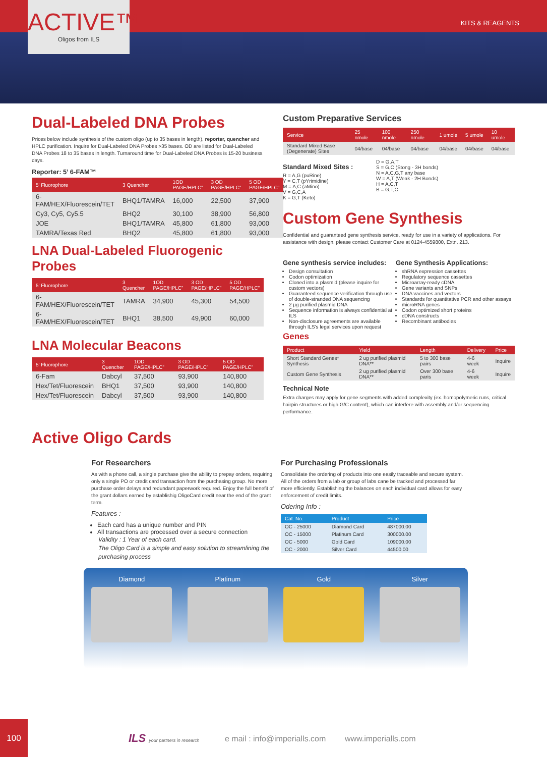ACTIVE™
Oligos from ILS
KITS & REAGENTS
Dual-Labeled DNA Probes
Prices below include synthesis of the custom oligo (up to 35 bases in length), reporter, quencher and HPLC purification. Inquire for Dual-Labeled DNA Probes >35 bases. OD are listed for Dual-Labeled DNA Probes 18 to 35 bases in length. Turnaround time for Dual-Labeled DNA Probes is 15-20 business days.
Reporter: 5’ 6-FAM™
| 5' Fluorophore | 3 Quencher | 1OD PAGE/HPLC” | 3 OD PAGE/HPLC” | 5 OD PAGE/HPLC” |
| --- | --- | --- | --- | --- |
| 6-FAM/HEX/Fluorescein/TET | BHQ1/TAMRA | 16,000 | 22,500 | 37,900 |
| Cy3, Cy5, Cy5.5 | BHQ2 | 30,100 | 38,900 | 56,800 |
| JOE | BHQ1/TAMRA | 45,800 | 61,800 | 93,000 |
| TAMRA/Texas Red | BHQ2 | 45,800 | 61,800 | 93,000 |
LNA Dual-Labeled Fluorogenic Probes
| 5' Fluorophore | 3 Quencher | 1OD PAGE/HPLC” | 3 OD PAGE/HPLC” | 5 OD PAGE/HPLC” |
| --- | --- | --- | --- | --- |
| 6-FAM/HEX/Fluorescein/TET | TAMRA | 34,900 | 45,300 | 54,500 |
| 6-FAM/HEX/Fluorescein/TET | BHQ1 | 38,500 | 49,900 | 60,000 |
LNA Molecular Beacons
| 5' Fluorophore | 3 Quencher | 1OD PAGE/HPLC” | 3 OD PAGE/HPLC” | 5 OD PAGE/HPLC” |
| --- | --- | --- | --- | --- |
| 6-Fam | Dabcyl | 37,500 | 93,900 | 140,800 |
| Hex/Tet/Fluorescein | BHQ1 | 37,500 | 93,900 | 140,800 |
| Hex/Tet/Fluorescein | Dabcyl | 37,500 | 93,900 | 140,800 |
Custom Preparative Services
| Service | 25 nmole | 100 nmole | 250 nmole | 1 umole | 5 umole | 10 umole |
| --- | --- | --- | --- | --- | --- | --- |
| Standard Mixed Base (Degenerate) Sites | 04/base | 04/base | 04/base | 04/base | 04/base | 04/base |
Standard Mixed Sites :
R = A,G (puRine)
Y = C,T (pYrimidine)
M = A,C (aMino)
V = G,C,A
K = G,T (Keto)
D = G,A,T
S = G,C (Stong - 3H bonds)
N = A,C,G,T any base
W = A,T (Weak - 2H Bonds)
H = A,C,T
B = G,T,C
Custom Gene Synthesis
Confidential and guaranteed gene synthesis service, ready for use in a variety of applications. For assistance with design, please contact Customer Care at 0124-4559800, Extn. 213.
Gene synthesis service includes:
Design consultation
Codon optimization
Cloned into a plasmid (please inquire for custom vectors)
Guaranteed sequence verification through use of double-stranded DNA sequencing
2 µg purified plasmid DNA
Sequence information is always confidential at ILS
Non-disclosure agreements are available through ILS's legal services upon request
Gene Synthesis Applications:
shRNA expression cassettes
Regulatory sequence cassettes
Microarray-ready cDNA
Gene variants and SNPs
DNA vaccines and vectors
Standards for quantitative PCR and other assays
microRNA genes
Codon optimized short proteins
cDNA constructs
Recombinant antibodies
Genes
| Product | Yield | Length | Delivery | Price |
| --- | --- | --- | --- | --- |
| Short Standard Genes* Synthesis | 2 ug purified plasmid DNA** | 5 to 300 base pairs | 4-6 week | Inquire |
| Custom Gene Synthesis | 2 ug purified plasmid DNA** | Over 300 base paris | 4-6 week | Inquire |
Technical Note
Extra charges may apply for gene segments with added complexity (ex. homopolymeric runs, critical hairpin structures or high G/C content), which can interfere with assembly and/or sequencing performance.
Active Oligo Cards
For Researchers
As with a phone call, a single purchase give the ability to prepay orders, requiring only a single PO or credit card transaction from the purchasing group. No more purchase order delays and redundant paperwork required. Enjoy the full benefit of the grant dollars earned by establishig OligoCard credit near the end of the grant term.
Features :
Each card has a unique number and PIN
All transactions are processed over a secure connection
Validity : 1 Year of each card.
The Oligo Card is a simple and easy solution to streamlining the purchasing process
For Purchasing Professionals
Consolidate the ordering of products into one easily traceable and secure system. All of the orders from a lab or group of labs cane be tracked and processed far more efficiently. Establishing the balances on each individual card allows for easy enforcement of credit limits.
Odering Info :
| Cat. No. | Product | Price |
| --- | --- | --- |
| OC - 25000 | Diamond Card | 487000.00 |
| OC - 15000 | Platinum Card | 300000.00 |
| OC - 5000 | Gold Card | 109000.00 |
| OC - 2000 | Silver Card | 44500.00 |
Diamond Platinum Gold Silver
100
ILS your partners in research e mail : info@imperialls.com www.imperialls.com